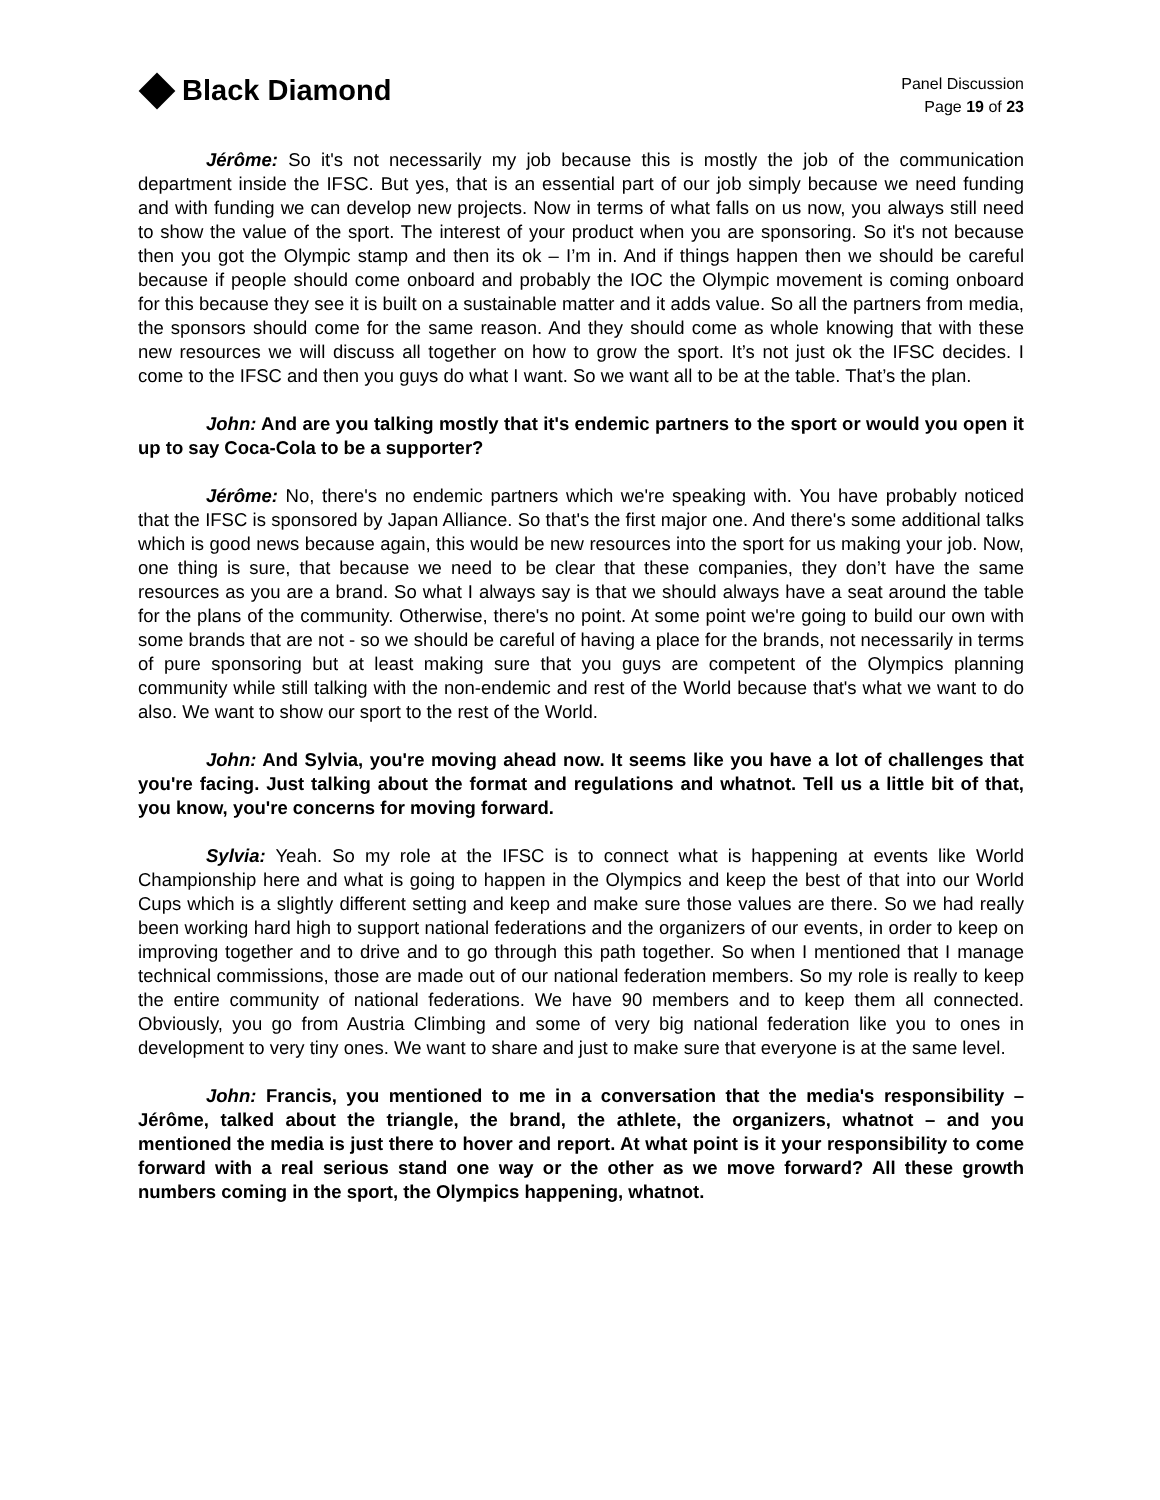Black Diamond
Panel Discussion
Page 19 of 23
Jérôme: So it's not necessarily my job because this is mostly the job of the communication department inside the IFSC. But yes, that is an essential part of our job simply because we need funding and with funding we can develop new projects. Now in terms of what falls on us now, you always still need to show the value of the sport. The interest of your product when you are sponsoring. So it's not because then you got the Olympic stamp and then its ok – I’m in. And if things happen then we should be careful because if people should come onboard and probably the IOC the Olympic movement is coming onboard for this because they see it is built on a sustainable matter and it adds value. So all the partners from media, the sponsors should come for the same reason. And they should come as whole knowing that with these new resources we will discuss all together on how to grow the sport. It’s not just ok the IFSC decides. I come to the IFSC and then you guys do what I want. So we want all to be at the table. That’s the plan.
John: And are you talking mostly that it's endemic partners to the sport or would you open it up to say Coca-Cola to be a supporter?
Jérôme: No, there's no endemic partners which we're speaking with. You have probably noticed that the IFSC is sponsored by Japan Alliance. So that's the first major one. And there's some additional talks which is good news because again, this would be new resources into the sport for us making your job. Now, one thing is sure, that because we need to be clear that these companies, they don’t have the same resources as you are a brand. So what I always say is that we should always have a seat around the table for the plans of the community. Otherwise, there's no point. At some point we're going to build our own with some brands that are not - so we should be careful of having a place for the brands, not necessarily in terms of pure sponsoring but at least making sure that you guys are competent of the Olympics planning community while still talking with the non-endemic and rest of the World because that's what we want to do also. We want to show our sport to the rest of the World.
John: And Sylvia, you're moving ahead now. It seems like you have a lot of challenges that you're facing. Just talking about the format and regulations and whatnot. Tell us a little bit of that, you know, you're concerns for moving forward.
Sylvia: Yeah. So my role at the IFSC is to connect what is happening at events like World Championship here and what is going to happen in the Olympics and keep the best of that into our World Cups which is a slightly different setting and keep and make sure those values are there. So we had really been working hard high to support national federations and the organizers of our events, in order to keep on improving together and to drive and to go through this path together. So when I mentioned that I manage technical commissions, those are made out of our national federation members. So my role is really to keep the entire community of national federations. We have 90 members and to keep them all connected. Obviously, you go from Austria Climbing and some of very big national federation like you to ones in development to very tiny ones. We want to share and just to make sure that everyone is at the same level.
John: Francis, you mentioned to me in a conversation that the media's responsibility – Jérôme, talked about the triangle, the brand, the athlete, the organizers, whatnot – and you mentioned the media is just there to hover and report. At what point is it your responsibility to come forward with a real serious stand one way or the other as we move forward? All these growth numbers coming in the sport, the Olympics happening, whatnot.